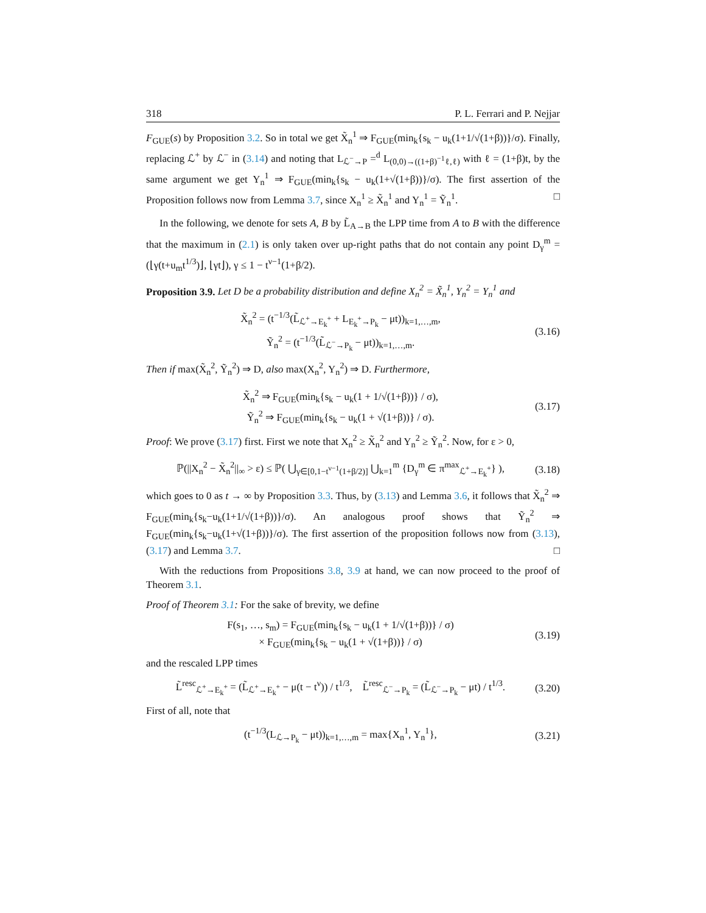318 P. L. Ferrari and P. Nejjar
F<sub>GUE</sub>(s) by Proposition 3.2. So in total we get X̃<sub>n</sub><sup>1</sup> ⇒ F<sub>GUE</sub>(min<sub>k</sub>{s<sub>k</sub> − u<sub>k</sub>(1+1/√(1+β))}/σ). Finally, replacing ℒ<sup>+</sup> by ℒ<sup>−</sup> in (3.14) and noting that L<sub>ℒ<sup>−</sup>→P</sub> =<sup>d</sup> L<sub>(0,0)→((1+β)<sup>−1</sup>ℓ,ℓ)</sub> with ℓ = (1+β)t, by the same argument we get Y<sub>n</sub><sup>1</sup> ⇒ F<sub>GUE</sub>(min<sub>k</sub>{s<sub>k</sub> − u<sub>k</sub>(1+√(1+β))}/σ). The first assertion of the Proposition follows now from Lemma 3.7, since X<sub>n</sub><sup>1</sup> ≥ X̃<sub>n</sub><sup>1</sup> and Y<sub>n</sub><sup>1</sup> = Ỹ<sub>n</sub><sup>1</sup>. □
In the following, we denote for sets A, B by L̃<sub>A→B</sub> the LPP time from A to B with the difference that the maximum in (2.1) is only taken over up-right paths that do not contain any point D<sub>γ</sub><sup>m</sup> = (⌊γ(t+u<sub>m</sub>t<sup>1/3</sup>)⌋, ⌊γt⌋), γ ≤ 1 − t<sup>ν−1</sup>(1+β/2).
Proposition 3.9. Let D be a probability distribution and define X<sub>n</sub><sup>2</sup> = X̃<sub>n</sub><sup>1</sup>, Y<sub>n</sub><sup>2</sup> = Y<sub>n</sub><sup>1</sup> and
X̃<sub>n</sub><sup>2</sup> = (t<sup>−1/3</sup>(L̃<sub>ℒ<sup>+</sup>→E<sub>k</sub><sup>+</sup></sub> + L<sub>E<sub>k</sub><sup>+</sup>→P<sub>k</sub></sub> − μt))<sub>k=1,…,m</sub>,
Ỹ<sub>n</sub><sup>2</sup> = (t<sup>−1/3</sup>(L̃<sub>ℒ<sup>−</sup>→P<sub>k</sub></sub> − μt))<sub>k=1,…,m</sub>.
(3.16)
Then if max(X̃<sub>n</sub><sup>2</sup>, Ỹ<sub>n</sub><sup>2</sup>) ⇒ D, also max(X<sub>n</sub><sup>2</sup>, Y<sub>n</sub><sup>2</sup>) ⇒ D. Furthermore,
X̃<sub>n</sub><sup>2</sup> ⇒ F<sub>GUE</sub>(min<sub>k</sub>{s<sub>k</sub> − u<sub>k</sub>(1 + 1/√(1+β))} / σ),
Ỹ<sub>n</sub><sup>2</sup> ⇒ F<sub>GUE</sub>(min<sub>k</sub>{s<sub>k</sub> − u<sub>k</sub>(1 + √(1+β))} / σ).
(3.17)
Proof: We prove (3.17) first. First we note that X<sub>n</sub><sup>2</sup> ≥ X̃<sub>n</sub><sup>2</sup> and Y<sub>n</sub><sup>2</sup> ≥ Ỹ<sub>n</sub><sup>2</sup>. Now, for ε > 0,
ℙ(||X<sub>n</sub><sup>2</sup> − X̃<sub>n</sub><sup>2</sup>||<sub>∞</sub> > ε) ≤ ℙ( ⋃<sub>γ∈[0,1−t<sup>ν−1</sup>(1+β/2)]</sub> ⋃<sub>k=1</sub><sup>m</sup> {D<sub>γ</sub><sup>m</sup> ∈ π<sup>max</sup><sub>ℒ<sup>+</sup>→E<sub>k</sub><sup>+</sup></sub>} ),
(3.18)
which goes to 0 as t → ∞ by Proposition 3.3. Thus, by (3.13) and Lemma 3.6, it follows that X̃<sub>n</sub><sup>2</sup> ⇒ F<sub>GUE</sub>(min<sub>k</sub>{s<sub>k</sub>−u<sub>k</sub>(1+1/√(1+β))}/σ). An analogous proof shows that Ỹ<sub>n</sub><sup>2</sup> ⇒ F<sub>GUE</sub>(min<sub>k</sub>{s<sub>k</sub>−u<sub>k</sub>(1+√(1+β))}/σ). The first assertion of the proposition follows now from (3.13),(3.17) and Lemma 3.7. □
With the reductions from Propositions 3.8, 3.9 at hand, we can now proceed to the proof of Theorem 3.1.
Proof of Theorem 3.1: For the sake of brevity, we define
F(s<sub>1</sub>, …, s<sub>m</sub>) = F<sub>GUE</sub>(min<sub>k</sub>{s<sub>k</sub> − u<sub>k</sub>(1 + 1/√(1+β))} / σ)
× F<sub>GUE</sub>(min<sub>k</sub>{s<sub>k</sub> − u<sub>k</sub>(1 + √(1+β))} / σ)
(3.19)
and the rescaled LPP times
L̃<sup>resc</sup><sub>ℒ<sup>+</sup>→E<sub>k</sub><sup>+</sup></sub> = (L̃<sub>ℒ<sup>+</sup>→E<sub>k</sub><sup>+</sup></sub> − μ(t − t<sup>ν</sup>)) / t<sup>1/3</sup>, L̃<sup>resc</sup><sub>ℒ<sup>−</sup>→P<sub>k</sub></sub> = (L̃<sub>ℒ<sup>−</sup>→P<sub>k</sub></sub> − μt) / t<sup>1/3</sup>.
(3.20)
First of all, note that
(t<sup>−1/3</sup>(L<sub>ℒ→P<sub>k</sub></sub> − μt))<sub>k=1,…,m</sub> = max{X<sub>n</sub><sup>1</sup>, Y<sub>n</sub><sup>1</sup>},
(3.21)